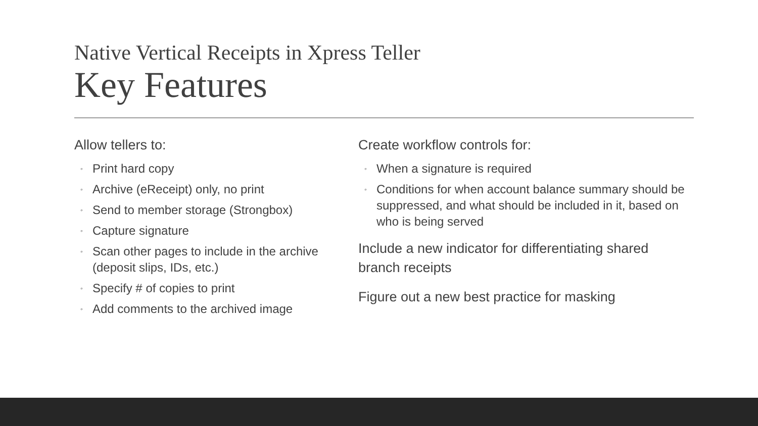Native Vertical Receipts in Xpress Teller
Key Features
Allow tellers to:
◦ Print hard copy
◦ Archive (eReceipt) only, no print
◦ Send to member storage (Strongbox)
◦ Capture signature
◦ Scan other pages to include in the archive (deposit slips, IDs, etc.)
◦ Specify # of copies to print
◦ Add comments to the archived image
Create workflow controls for:
◦ When a signature is required
◦ Conditions for when account balance summary should be suppressed, and what should be included in it, based on who is being served
Include a new indicator for differentiating shared branch receipts
Figure out a new best practice for masking